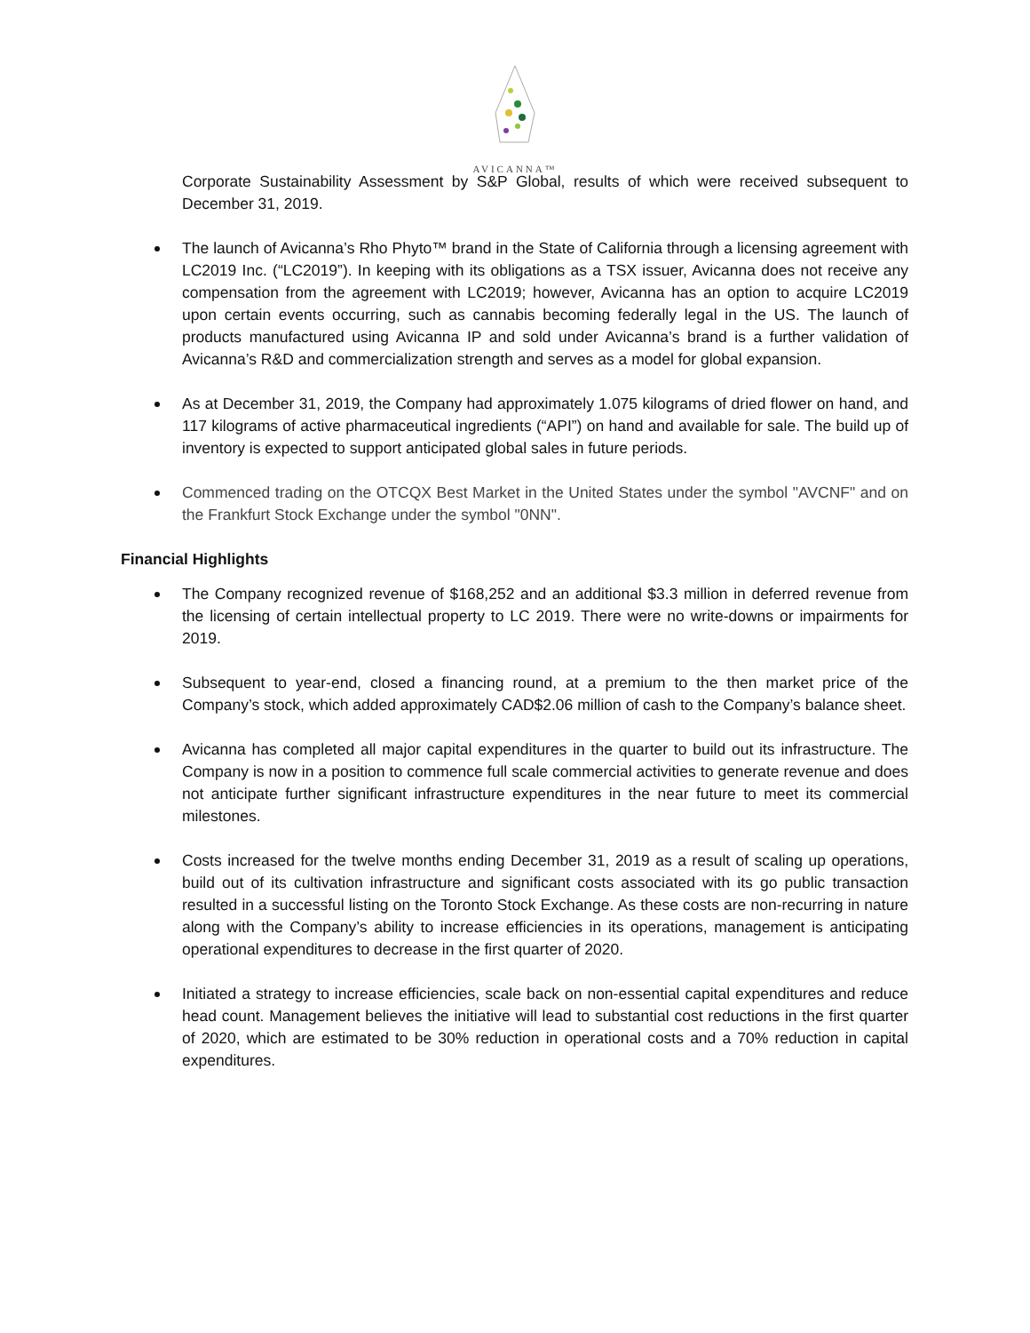AVICANNA™
Corporate Sustainability Assessment by S&P Global, results of which were received subsequent to December 31, 2019.
The launch of Avicanna’s Rho Phyto™ brand in the State of California through a licensing agreement with LC2019 Inc. (“LC2019”). In keeping with its obligations as a TSX issuer, Avicanna does not receive any compensation from the agreement with LC2019; however, Avicanna has an option to acquire LC2019 upon certain events occurring, such as cannabis becoming federally legal in the US. The launch of products manufactured using Avicanna IP and sold under Avicanna’s brand is a further validation of Avicanna’s R&D and commercialization strength and serves as a model for global expansion.
As at December 31, 2019, the Company had approximately 1.075 kilograms of dried flower on hand, and 117 kilograms of active pharmaceutical ingredients (“API”) on hand and available for sale. The build up of inventory is expected to support anticipated global sales in future periods.
Commenced trading on the OTCQX Best Market in the United States under the symbol "AVCNF" and on the Frankfurt Stock Exchange under the symbol "0NN".
Financial Highlights
The Company recognized revenue of $168,252 and an additional $3.3 million in deferred revenue from the licensing of certain intellectual property to LC 2019. There were no write-downs or impairments for 2019.
Subsequent to year-end, closed a financing round, at a premium to the then market price of the Company’s stock, which added approximately CAD$2.06 million of cash to the Company’s balance sheet.
Avicanna has completed all major capital expenditures in the quarter to build out its infrastructure. The Company is now in a position to commence full scale commercial activities to generate revenue and does not anticipate further significant infrastructure expenditures in the near future to meet its commercial milestones.
Costs increased for the twelve months ending December 31, 2019 as a result of scaling up operations, build out of its cultivation infrastructure and significant costs associated with its go public transaction resulted in a successful listing on the Toronto Stock Exchange. As these costs are non-recurring in nature along with the Company’s ability to increase efficiencies in its operations, management is anticipating operational expenditures to decrease in the first quarter of 2020.
Initiated a strategy to increase efficiencies, scale back on non-essential capital expenditures and reduce head count. Management believes the initiative will lead to substantial cost reductions in the first quarter of 2020, which are estimated to be 30% reduction in operational costs and a 70% reduction in capital expenditures.